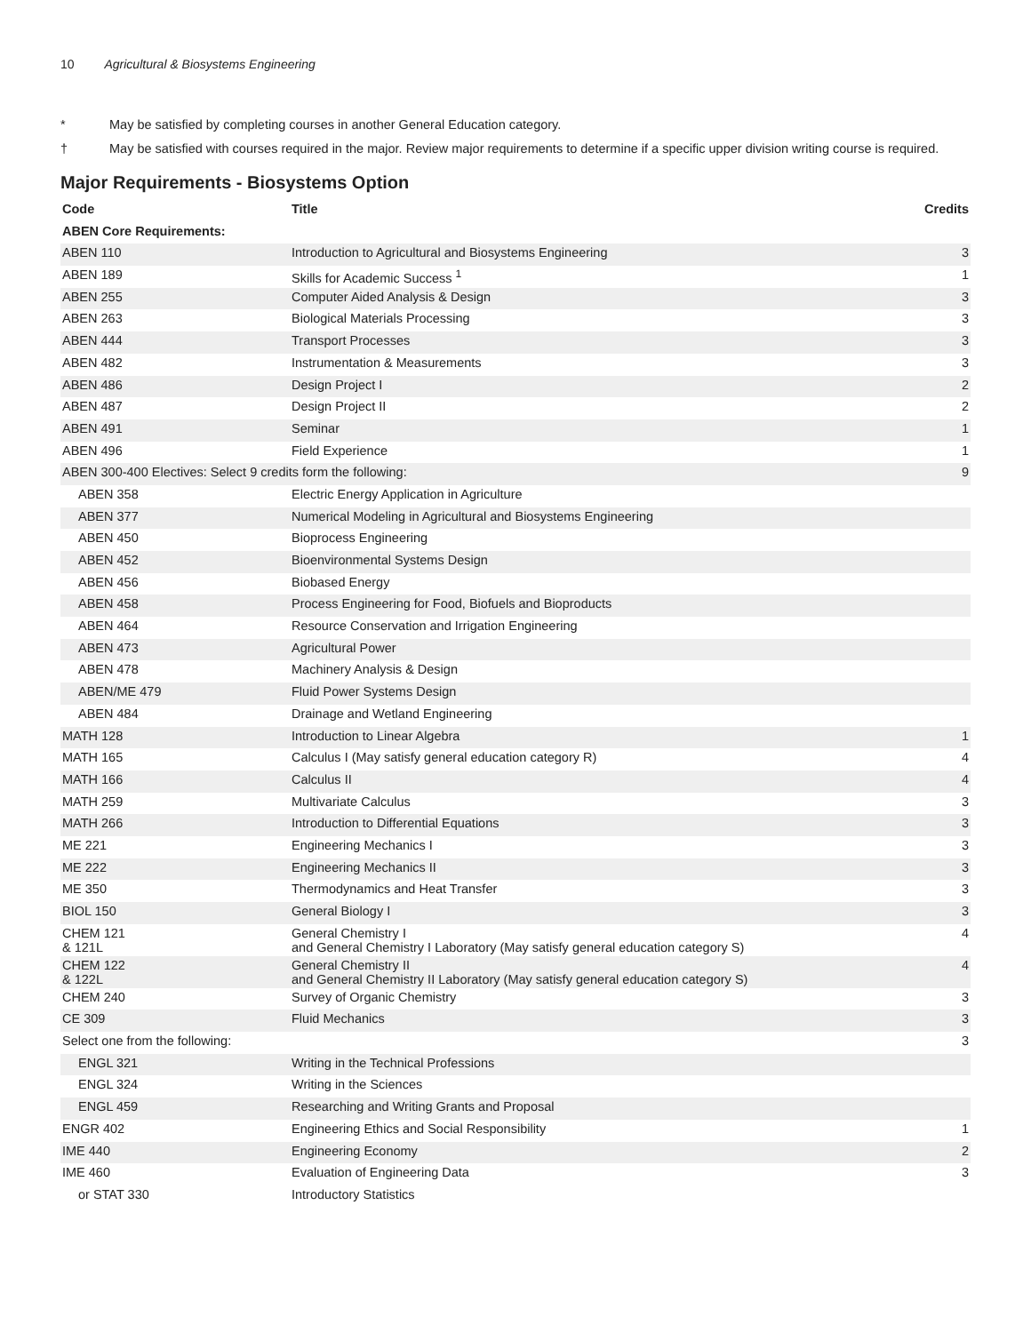10 Agricultural & Biosystems Engineering
* May be satisfied by completing courses in another General Education category.
† May be satisfied with courses required in the major. Review major requirements to determine if a specific upper division writing course is required.
Major Requirements - Biosystems Option
| Code | Title | Credits |
| --- | --- | --- |
| ABEN Core Requirements: | | |
| ABEN 110 | Introduction to Agricultural and Biosystems Engineering | 3 |
| ABEN 189 | Skills for Academic Success <sup>1</sup> | 1 |
| ABEN 255 | Computer Aided Analysis & Design | 3 |
| ABEN 263 | Biological Materials Processing | 3 |
| ABEN 444 | Transport Processes | 3 |
| ABEN 482 | Instrumentation & Measurements | 3 |
| ABEN 486 | Design Project I | 2 |
| ABEN 487 | Design Project II | 2 |
| ABEN 491 | Seminar | 1 |
| ABEN 496 | Field Experience | 1 |
| ABEN 300-400 Electives: Select 9 credits form the following: | | 9 |
| ABEN 358 | Electric Energy Application in Agriculture | |
| ABEN 377 | Numerical Modeling in Agricultural and Biosystems Engineering | |
| ABEN 450 | Bioprocess Engineering | |
| ABEN 452 | Bioenvironmental Systems Design | |
| ABEN 456 | Biobased Energy | |
| ABEN 458 | Process Engineering for Food, Biofuels and Bioproducts | |
| ABEN 464 | Resource Conservation and Irrigation Engineering | |
| ABEN 473 | Agricultural Power | |
| ABEN 478 | Machinery Analysis & Design | |
| ABEN/ME 479 | Fluid Power Systems Design | |
| ABEN 484 | Drainage and Wetland Engineering | |
| MATH 128 | Introduction to Linear Algebra | 1 |
| MATH 165 | Calculus I (May satisfy general education category R) | 4 |
| MATH 166 | Calculus II | 4 |
| MATH 259 | Multivariate Calculus | 3 |
| MATH 266 | Introduction to Differential Equations | 3 |
| ME 221 | Engineering Mechanics I | 3 |
| ME 222 | Engineering Mechanics II | 3 |
| ME 350 | Thermodynamics and Heat Transfer | 3 |
| BIOL 150 | General Biology I | 3 |
| CHEM 121 & 121L | General Chemistry I and General Chemistry I Laboratory (May satisfy general education category S) | 4 |
| CHEM 122 & 122L | General Chemistry II and General Chemistry II Laboratory (May satisfy general education category S) | 4 |
| CHEM 240 | Survey of Organic Chemistry | 3 |
| CE 309 | Fluid Mechanics | 3 |
| Select one from the following: | | 3 |
| ENGL 321 | Writing in the Technical Professions | |
| ENGL 324 | Writing in the Sciences | |
| ENGL 459 | Researching and Writing Grants and Proposal | |
| ENGR 402 | Engineering Ethics and Social Responsibility | 1 |
| IME 440 | Engineering Economy | 2 |
| IME 460 | Evaluation of Engineering Data | 3 |
| or STAT 330 | Introductory Statistics | |